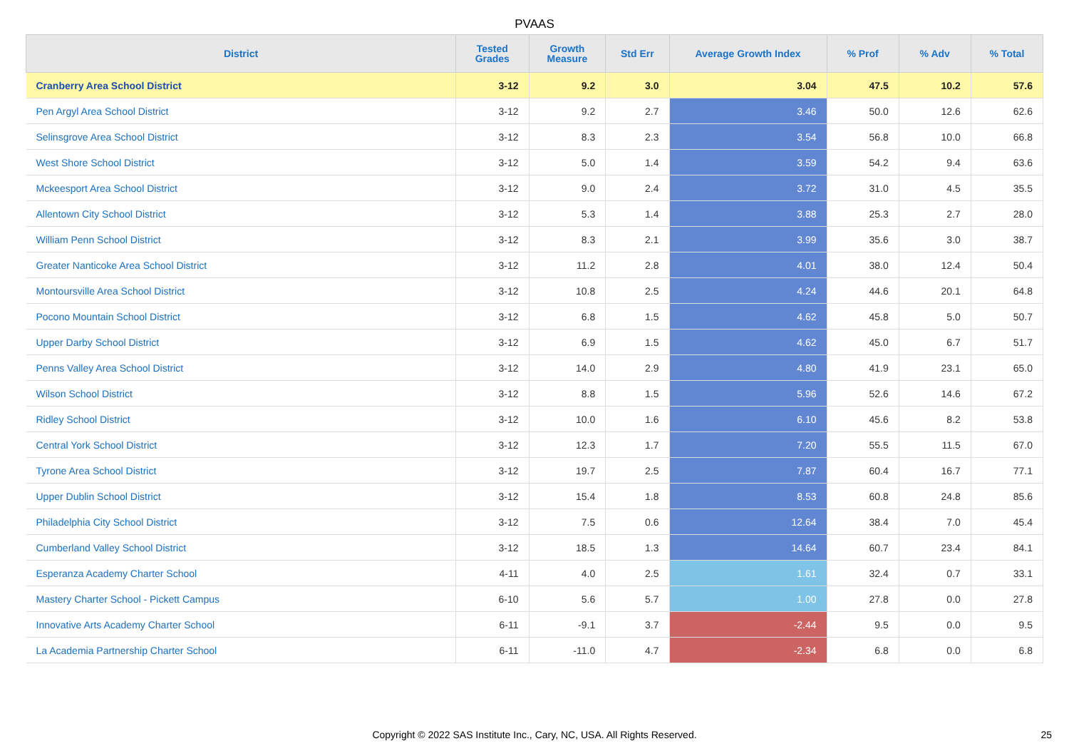PVAAS
| District | Tested Grades | Growth Measure | Std Err | Average Growth Index | % Prof | % Adv | % Total |
| --- | --- | --- | --- | --- | --- | --- | --- |
| Cranberry Area School District | 3-12 | 9.2 | 3.0 | 3.04 | 47.5 | 10.2 | 57.6 |
| Pen Argyl Area School District | 3-12 | 9.2 | 2.7 | 3.46 | 50.0 | 12.6 | 62.6 |
| Selinsgrove Area School District | 3-12 | 8.3 | 2.3 | 3.54 | 56.8 | 10.0 | 66.8 |
| West Shore School District | 3-12 | 5.0 | 1.4 | 3.59 | 54.2 | 9.4 | 63.6 |
| Mckeesport Area School District | 3-12 | 9.0 | 2.4 | 3.72 | 31.0 | 4.5 | 35.5 |
| Allentown City School District | 3-12 | 5.3 | 1.4 | 3.88 | 25.3 | 2.7 | 28.0 |
| William Penn School District | 3-12 | 8.3 | 2.1 | 3.99 | 35.6 | 3.0 | 38.7 |
| Greater Nanticoke Area School District | 3-12 | 11.2 | 2.8 | 4.01 | 38.0 | 12.4 | 50.4 |
| Montoursville Area School District | 3-12 | 10.8 | 2.5 | 4.24 | 44.6 | 20.1 | 64.8 |
| Pocono Mountain School District | 3-12 | 6.8 | 1.5 | 4.62 | 45.8 | 5.0 | 50.7 |
| Upper Darby School District | 3-12 | 6.9 | 1.5 | 4.62 | 45.0 | 6.7 | 51.7 |
| Penns Valley Area School District | 3-12 | 14.0 | 2.9 | 4.80 | 41.9 | 23.1 | 65.0 |
| Wilson School District | 3-12 | 8.8 | 1.5 | 5.96 | 52.6 | 14.6 | 67.2 |
| Ridley School District | 3-12 | 10.0 | 1.6 | 6.10 | 45.6 | 8.2 | 53.8 |
| Central York School District | 3-12 | 12.3 | 1.7 | 7.20 | 55.5 | 11.5 | 67.0 |
| Tyrone Area School District | 3-12 | 19.7 | 2.5 | 7.87 | 60.4 | 16.7 | 77.1 |
| Upper Dublin School District | 3-12 | 15.4 | 1.8 | 8.53 | 60.8 | 24.8 | 85.6 |
| Philadelphia City School District | 3-12 | 7.5 | 0.6 | 12.64 | 38.4 | 7.0 | 45.4 |
| Cumberland Valley School District | 3-12 | 18.5 | 1.3 | 14.64 | 60.7 | 23.4 | 84.1 |
| Esperanza Academy Charter School | 4-11 | 4.0 | 2.5 | 1.61 | 32.4 | 0.7 | 33.1 |
| Mastery Charter School - Pickett Campus | 6-10 | 5.6 | 5.7 | 1.00 | 27.8 | 0.0 | 27.8 |
| Innovative Arts Academy Charter School | 6-11 | -9.1 | 3.7 | -2.44 | 9.5 | 0.0 | 9.5 |
| La Academia Partnership Charter School | 6-11 | -11.0 | 4.7 | -2.34 | 6.8 | 0.0 | 6.8 |
Copyright © 2022 SAS Institute Inc., Cary, NC, USA. All Rights Reserved. 25